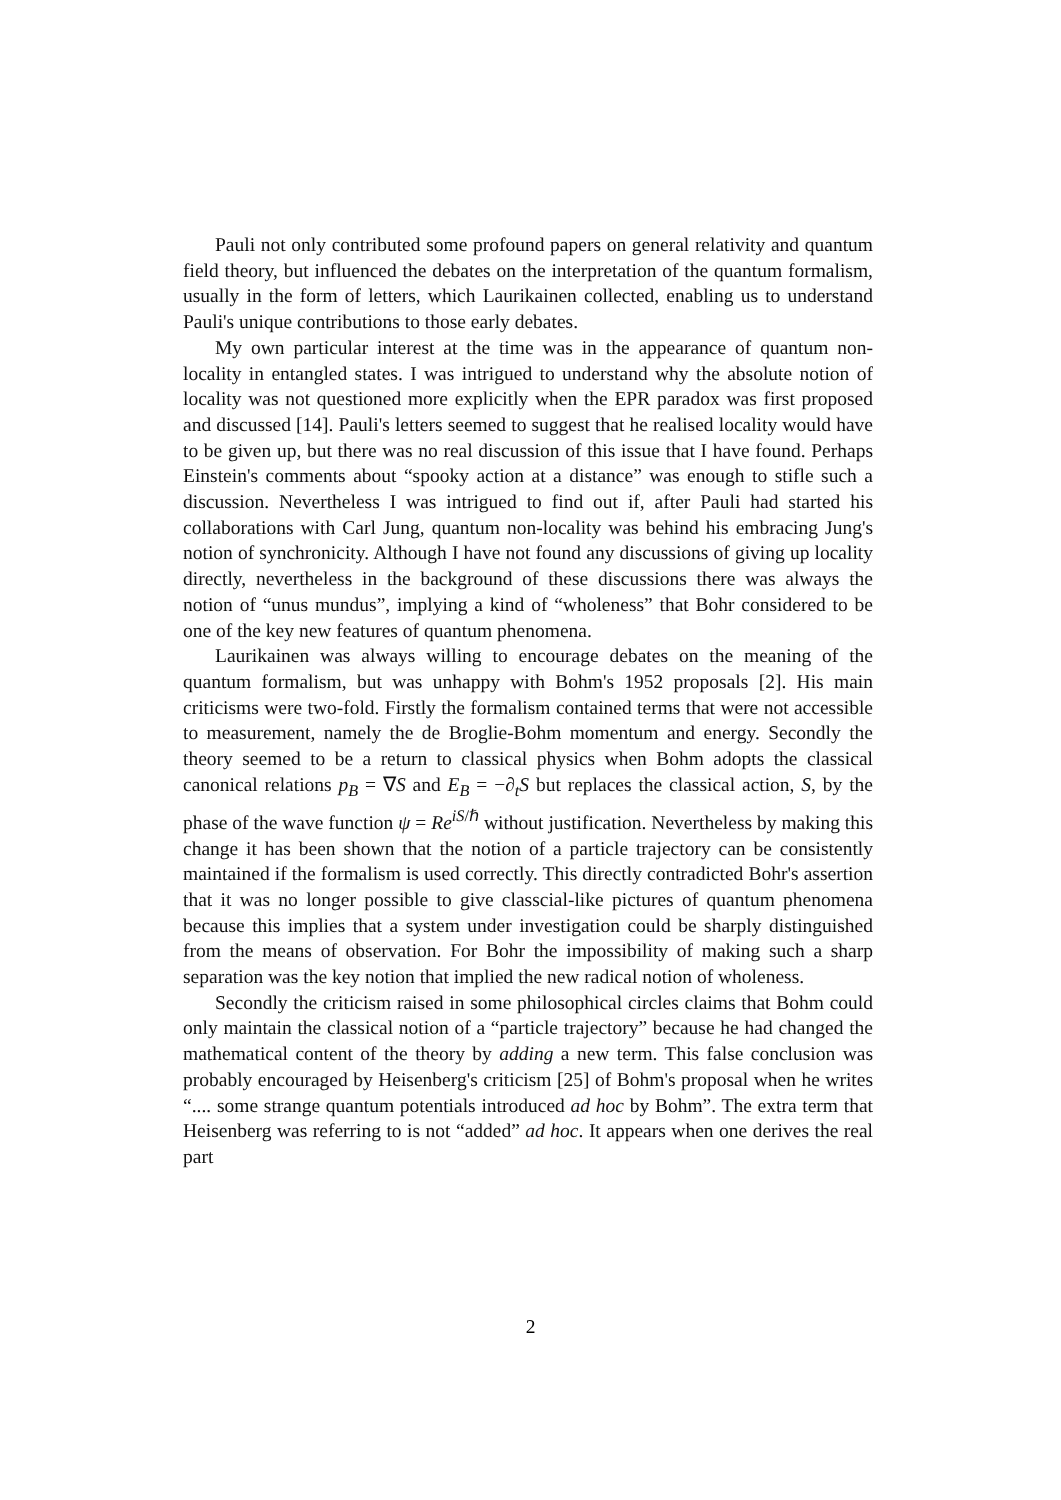Pauli not only contributed some profound papers on general relativity and quantum field theory, but influenced the debates on the interpretation of the quantum formalism, usually in the form of letters, which Laurikainen collected, enabling us to understand Pauli's unique contributions to those early debates.
My own particular interest at the time was in the appearance of quantum non-locality in entangled states. I was intrigued to understand why the absolute notion of locality was not questioned more explicitly when the EPR paradox was first proposed and discussed [14]. Pauli's letters seemed to suggest that he realised locality would have to be given up, but there was no real discussion of this issue that I have found. Perhaps Einstein's comments about “spooky action at a distance” was enough to stifle such a discussion. Nevertheless I was intrigued to find out if, after Pauli had started his collaborations with Carl Jung, quantum non-locality was behind his embracing Jung's notion of synchronicity. Although I have not found any discussions of giving up locality directly, nevertheless in the background of these discussions there was always the notion of “unus mundus”, implying a kind of “wholeness” that Bohr considered to be one of the key new features of quantum phenomena.
Laurikainen was always willing to encourage debates on the meaning of the quantum formalism, but was unhappy with Bohm's 1952 proposals [2]. His main criticisms were two-fold. Firstly the formalism contained terms that were not accessible to measurement, namely the de Broglie-Bohm momentum and energy. Secondly the theory seemed to be a return to classical physics when Bohm adopts the classical canonical relations p<sub>B</sub> = ∇S and E<sub>B</sub> = −∂<sub>t</sub>S but replaces the classical action, S, by the phase of the wave function ψ = Re<sup>iS/ℏ</sup> without justification. Nevertheless by making this change it has been shown that the notion of a particle trajectory can be consistently maintained if the formalism is used correctly. This directly contradicted Bohr's assertion that it was no longer possible to give classcial-like pictures of quantum phenomena because this implies that a system under investigation could be sharply distinguished from the means of observation. For Bohr the impossibility of making such a sharp separation was the key notion that implied the new radical notion of wholeness.
Secondly the criticism raised in some philosophical circles claims that Bohm could only maintain the classical notion of a “particle trajectory” because he had changed the mathematical content of the theory by adding a new term. This false conclusion was probably encouraged by Heisenberg's criticism [25] of Bohm's proposal when he writes “.... some strange quantum potentials introduced ad hoc by Bohm”. The extra term that Heisenberg was referring to is not “added” ad hoc. It appears when one derives the real part
2